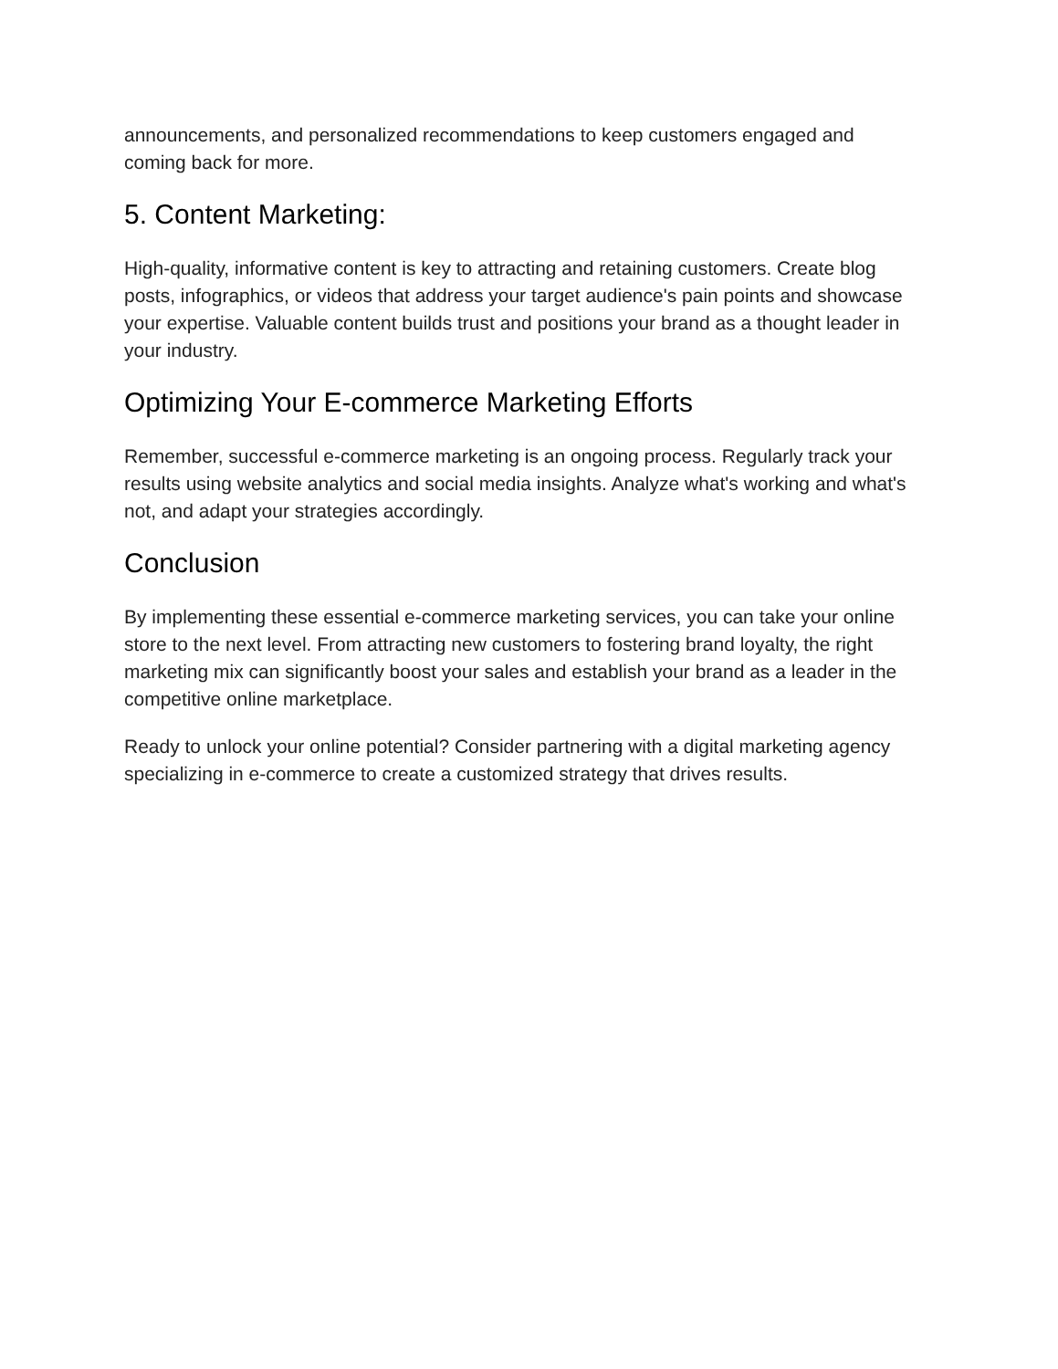announcements, and personalized recommendations to keep customers engaged and coming back for more.
5. Content Marketing:
High-quality, informative content is key to attracting and retaining customers. Create blog posts, infographics, or videos that address your target audience's pain points and showcase your expertise. Valuable content builds trust and positions your brand as a thought leader in your industry.
Optimizing Your E-commerce Marketing Efforts
Remember, successful e-commerce marketing is an ongoing process. Regularly track your results using website analytics and social media insights. Analyze what's working and what's not, and adapt your strategies accordingly.
Conclusion
By implementing these essential e-commerce marketing services, you can take your online store to the next level. From attracting new customers to fostering brand loyalty, the right marketing mix can significantly boost your sales and establish your brand as a leader in the competitive online marketplace.
Ready to unlock your online potential? Consider partnering with a digital marketing agency specializing in e-commerce to create a customized strategy that drives results.